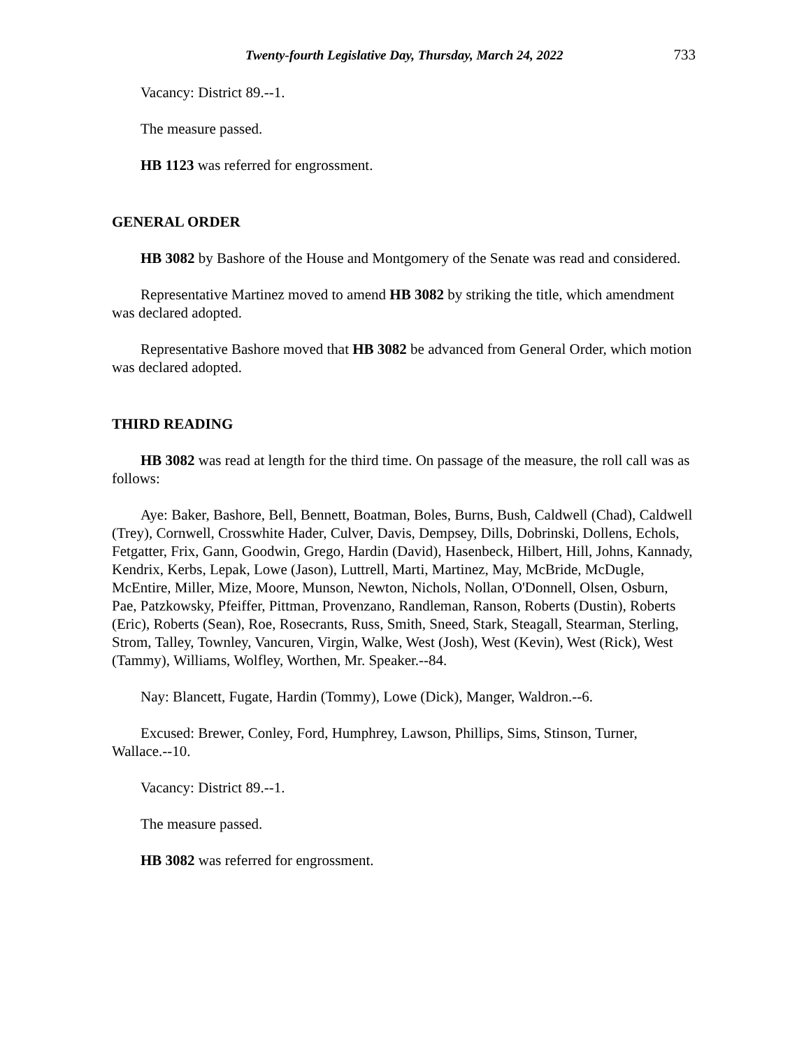Twenty-fourth Legislative Day, Thursday, March 24, 2022 733
Vacancy: District 89.--1.
The measure passed.
HB 1123 was referred for engrossment.
GENERAL ORDER
HB 3082 by Bashore of the House and Montgomery of the Senate was read and considered.
Representative Martinez moved to amend HB 3082 by striking the title, which amendment was declared adopted.
Representative Bashore moved that HB 3082 be advanced from General Order, which motion was declared adopted.
THIRD READING
HB 3082 was read at length for the third time. On passage of the measure, the roll call was as follows:
Aye: Baker, Bashore, Bell, Bennett, Boatman, Boles, Burns, Bush, Caldwell (Chad), Caldwell (Trey), Cornwell, Crosswhite Hader, Culver, Davis, Dempsey, Dills, Dobrinski, Dollens, Echols, Fetgatter, Frix, Gann, Goodwin, Grego, Hardin (David), Hasenbeck, Hilbert, Hill, Johns, Kannady, Kendrix, Kerbs, Lepak, Lowe (Jason), Luttrell, Marti, Martinez, May, McBride, McDugle, McEntire, Miller, Mize, Moore, Munson, Newton, Nichols, Nollan, O'Donnell, Olsen, Osburn, Pae, Patzkowsky, Pfeiffer, Pittman, Provenzano, Randleman, Ranson, Roberts (Dustin), Roberts (Eric), Roberts (Sean), Roe, Rosecrants, Russ, Smith, Sneed, Stark, Steagall, Stearman, Sterling, Strom, Talley, Townley, Vancuren, Virgin, Walke, West (Josh), West (Kevin), West (Rick), West (Tammy), Williams, Wolfley, Worthen, Mr. Speaker.--84.
Nay: Blancett, Fugate, Hardin (Tommy), Lowe (Dick), Manger, Waldron.--6.
Excused: Brewer, Conley, Ford, Humphrey, Lawson, Phillips, Sims, Stinson, Turner, Wallace.--10.
Vacancy: District 89.--1.
The measure passed.
HB 3082 was referred for engrossment.